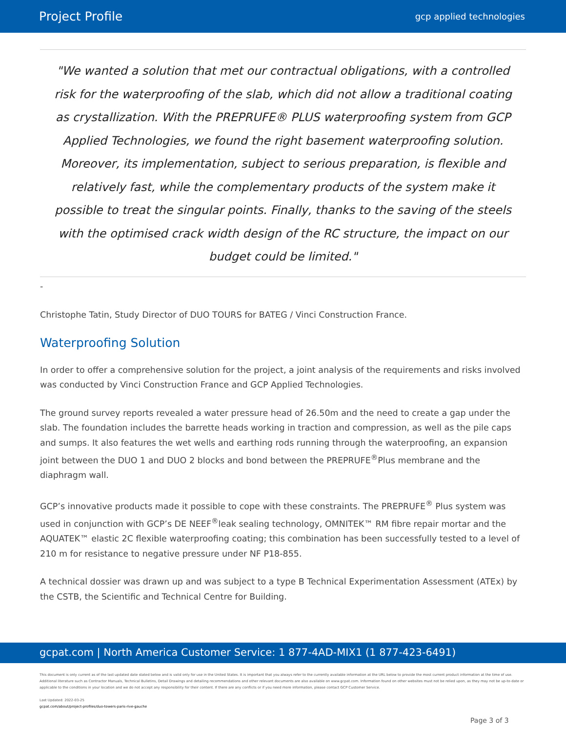Project Profile gcp applied technologies
"We wanted a solution that met our contractual obligations, with a controlled risk for the waterproofing of the slab, which did not allow a traditional coating as crystallization. With the PREPRUFE® PLUS waterproofing system from GCP Applied Technologies, we found the right basement waterproofing solution. Moreover, its implementation, subject to serious preparation, is flexible and relatively fast, while the complementary products of the system make it possible to treat the singular points. Finally, thanks to the saving of the steels with the optimised crack width design of the RC structure, the impact on our budget could be limited."
-
Christophe Tatin, Study Director of DUO TOURS for BATEG / Vinci Construction France.
Waterproofing Solution
In order to offer a comprehensive solution for the project, a joint analysis of the requirements and risks involved was conducted by Vinci Construction France and GCP Applied Technologies.
The ground survey reports revealed a water pressure head of 26.50m and the need to create a gap under the slab. The foundation includes the barrette heads working in traction and compression, as well as the pile caps and sumps. It also features the wet wells and earthing rods running through the waterproofing, an expansion joint between the DUO 1 and DUO 2 blocks and bond between the PREPRUFE<sup>®</sup>Plus membrane and the diaphragm wall.
GCP’s innovative products made it possible to cope with these constraints. The PREPRUFE<sup>®</sup> Plus system was used in conjunction with GCP’s DE NEEF<sup>®</sup>leak sealing technology, OMNITEK™ RM fibre repair mortar and the AQUATEK™ elastic 2C flexible waterproofing coating; this combination has been successfully tested to a level of 210 m for resistance to negative pressure under NF P18-855.
A technical dossier was drawn up and was subject to a type B Technical Experimentation Assessment (ATEx) by the CSTB, the Scientific and Technical Centre for Building.
gcpat.com | North America Customer Service: 1 877-4AD-MIX1 (1 877-423-6491)
This document is only current as of the last updated date stated below and is valid only for use in the United States. It is important that you always refer to the currently available information at the URL below to provide the most current product information at the time of use. Additional literature such as Contractor Manuals, Technical Bulletins, Detail Drawings and detailing recommendations and other relevant documents are also available on www.gcpat.com. Information found on other websites must not be relied upon, as they may not be up-to-date or applicable to the conditions in your location and we do not accept any responsibility for their content. If there are any conflicts or if you need more information, please contact GCP Customer Service.
Last Updated: 2022-03-25
gcpat.com/about/project-profiles/duo-towers-paris-rive-gauche
Page 3 of 3